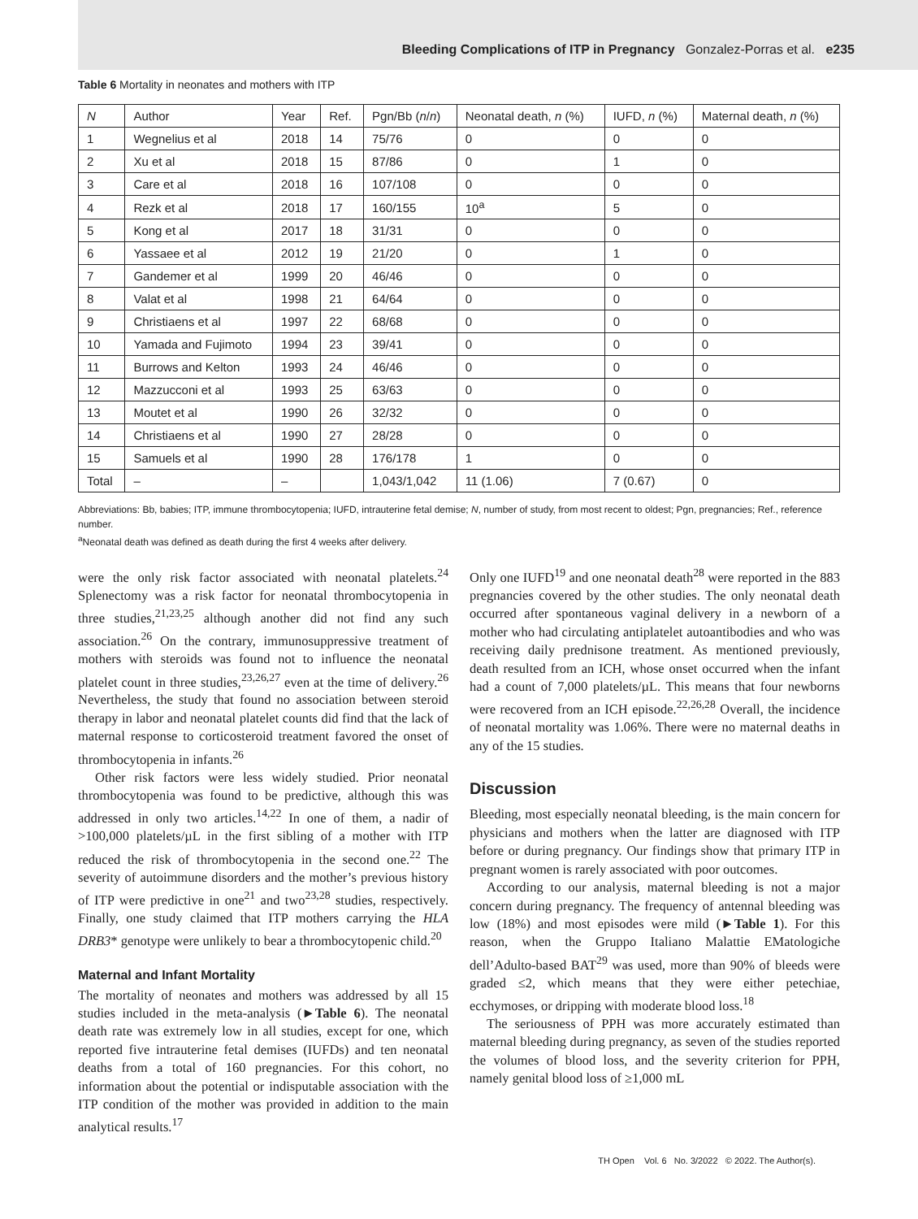Bleeding Complications of ITP in Pregnancy Gonzalez-Porras et al. e235
Table 6 Mortality in neonates and mothers with ITP
| N | Author | Year | Ref. | Pgn/Bb ( n / n ) | Neonatal death, n (%) | IUFD, n (%) | Maternal death, n (%) |
| --- | --- | --- | --- | --- | --- | --- | --- |
| 1 | Wegnelius et al | 2018 | 14 | 75/76 | 0 | 0 | 0 |
| 2 | Xu et al | 2018 | 15 | 87/86 | 0 | 1 | 0 |
| 3 | Care et al | 2018 | 16 | 107/108 | 0 | 0 | 0 |
| 4 | Rezk et al | 2018 | 17 | 160/155 | 10<sup>a</sup> | 5 | 0 |
| 5 | Kong et al | 2017 | 18 | 31/31 | 0 | 0 | 0 |
| 6 | Yassaee et al | 2012 | 19 | 21/20 | 0 | 1 | 0 |
| 7 | Gandemer et al | 1999 | 20 | 46/46 | 0 | 0 | 0 |
| 8 | Valat et al | 1998 | 21 | 64/64 | 0 | 0 | 0 |
| 9 | Christiaens et al | 1997 | 22 | 68/68 | 0 | 0 | 0 |
| 10 | Yamada and Fujimoto | 1994 | 23 | 39/41 | 0 | 0 | 0 |
| 11 | Burrows and Kelton | 1993 | 24 | 46/46 | 0 | 0 | 0 |
| 12 | Mazzucconi et al | 1993 | 25 | 63/63 | 0 | 0 | 0 |
| 13 | Moutet et al | 1990 | 26 | 32/32 | 0 | 0 | 0 |
| 14 | Christiaens et al | 1990 | 27 | 28/28 | 0 | 0 | 0 |
| 15 | Samuels et al | 1990 | 28 | 176/178 | 1 | 0 | 0 |
| Total | – | – | | 1,043/1,042 | 11 (1.06) | 7 (0.67) | 0 |
Abbreviations: Bb, babies; ITP, immune thrombocytopenia; IUFD, intrauterine fetal demise; N, number of study, from most recent to oldest; Pgn, pregnancies; Ref., reference number.
<sup>a</sup> Neonatal death was defined as death during the first 4 weeks after delivery.
were the only risk factor associated with neonatal platelets.<sup>24</sup> Splenectomy was a risk factor for neonatal thrombocytopenia in three studies,<sup>21,23,25</sup> although another did not find any such association.<sup>26</sup> On the contrary, immunosuppressive treatment of mothers with steroids was found not to influence the neonatal platelet count in three studies,<sup>23,26,27</sup> even at the time of delivery.<sup>26</sup> Nevertheless, the study that found no association between steroid therapy in labor and neonatal platelet counts did find that the lack of maternal response to corticosteroid treatment favored the onset of thrombocytopenia in infants.<sup>26</sup>
Other risk factors were less widely studied. Prior neonatal thrombocytopenia was found to be predictive, although this was addressed in only two articles.<sup>14,22</sup> In one of them, a nadir of >100,000 platelets/µL in the first sibling of a mother with ITP reduced the risk of thrombocytopenia in the second one.<sup>22</sup> The severity of autoimmune disorders and the mother’s previous history of ITP were predictive in one<sup>21</sup> and two<sup>23,28</sup> studies, respectively. Finally, one study claimed that ITP mothers carrying the HLA DRB3* genotype were unlikely to bear a thrombocytopenic child.<sup>20</sup>
Maternal and Infant Mortality
The mortality of neonates and mothers was addressed by all 15 studies included in the meta-analysis (►Table 6). The neonatal death rate was extremely low in all studies, except for one, which reported five intrauterine fetal demises (IUFDs) and ten neonatal deaths from a total of 160 pregnancies. For this cohort, no information about the potential or indisputable association with the ITP condition of the mother was provided in addition to the main analytical results.<sup>17</sup>
Only one IUFD<sup>19</sup> and one neonatal death<sup>28</sup> were reported in the 883 pregnancies covered by the other studies. The only neonatal death occurred after spontaneous vaginal delivery in a newborn of a mother who had circulating antiplatelet autoantibodies and who was receiving daily prednisone treatment. As mentioned previously, death resulted from an ICH, whose onset occurred when the infant had a count of 7,000 platelets/µL. This means that four newborns were recovered from an ICH episode.<sup>22,26,28</sup> Overall, the incidence of neonatal mortality was 1.06%. There were no maternal deaths in any of the 15 studies.
Discussion
Bleeding, most especially neonatal bleeding, is the main concern for physicians and mothers when the latter are diagnosed with ITP before or during pregnancy. Our findings show that primary ITP in pregnant women is rarely associated with poor outcomes.
According to our analysis, maternal bleeding is not a major concern during pregnancy. The frequency of antennal bleeding was low (18%) and most episodes were mild (►Table 1). For this reason, when the Gruppo Italiano Malattie EMatologiche dell’Adulto-based BAT<sup>29</sup> was used, more than 90% of bleeds were graded ≤2, which means that they were either petechiae, ecchymoses, or dripping with moderate blood loss.<sup>18</sup>
The seriousness of PPH was more accurately estimated than maternal bleeding during pregnancy, as seven of the studies reported the volumes of blood loss, and the severity criterion for PPH, namely genital blood loss of ≥1,000 mL
TH Open Vol. 6 No. 3/2022 © 2022. The Author(s).